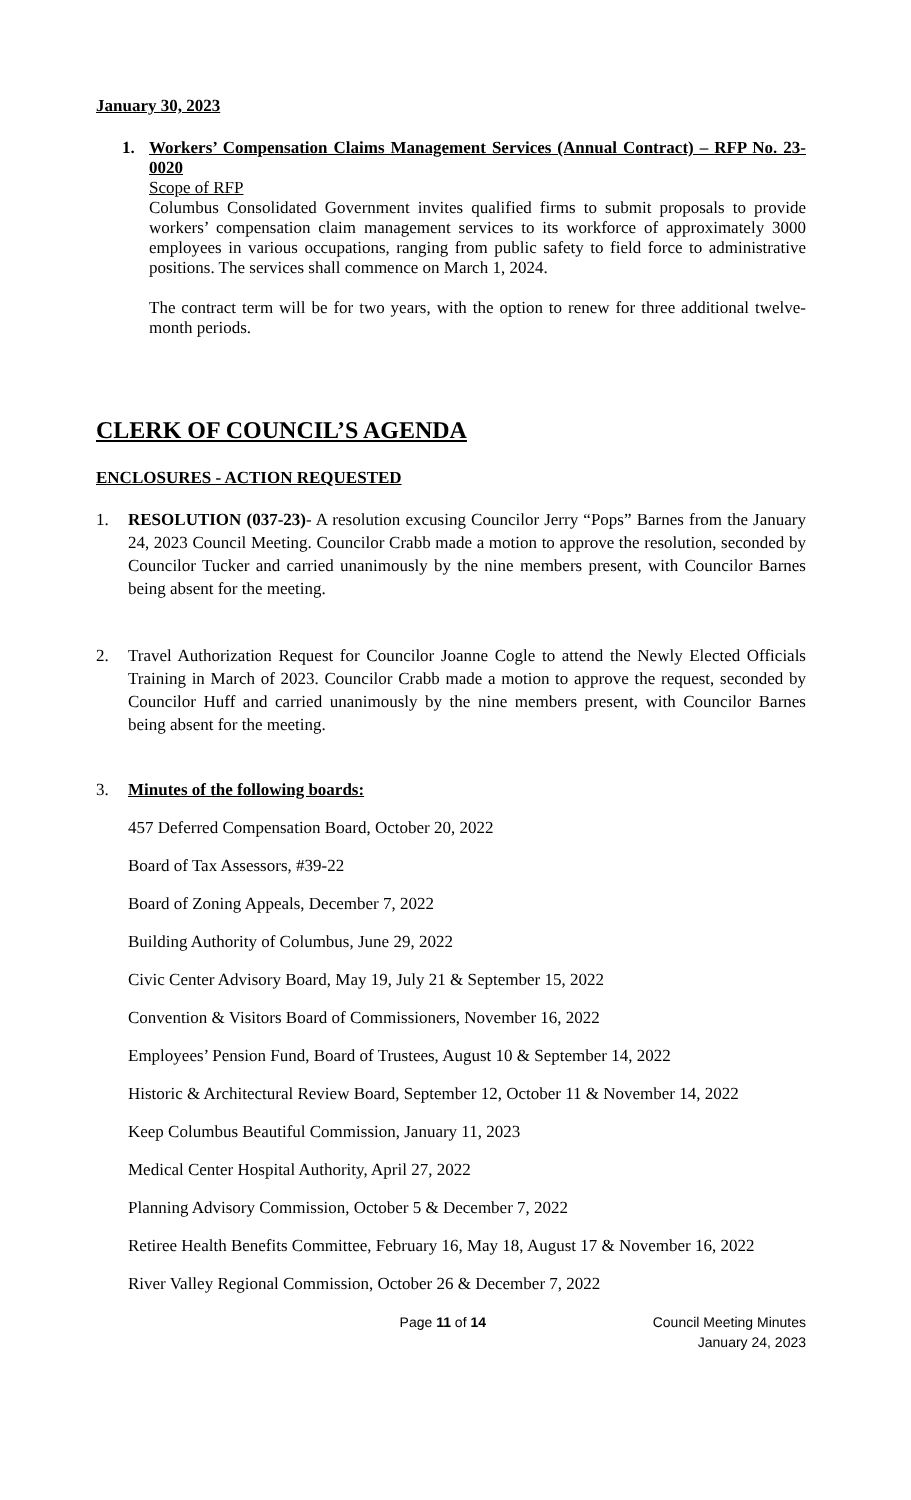January 30, 2023
1. Workers’ Compensation Claims Management Services (Annual Contract) – RFP No. 23-0020
Scope of RFP
Columbus Consolidated Government invites qualified firms to submit proposals to provide workers’ compensation claim management services to its workforce of approximately 3000 employees in various occupations, ranging from public safety to field force to administrative positions. The services shall commence on March 1, 2024.
The contract term will be for two years, with the option to renew for three additional twelve-month periods.
CLERK OF COUNCIL’S AGENDA
ENCLOSURES - ACTION REQUESTED
1. RESOLUTION (037-23)- A resolution excusing Councilor Jerry “Pops” Barnes from the January 24, 2023 Council Meeting. Councilor Crabb made a motion to approve the resolution, seconded by Councilor Tucker and carried unanimously by the nine members present, with Councilor Barnes being absent for the meeting.
2. Travel Authorization Request for Councilor Joanne Cogle to attend the Newly Elected Officials Training in March of 2023. Councilor Crabb made a motion to approve the request, seconded by Councilor Huff and carried unanimously by the nine members present, with Councilor Barnes being absent for the meeting.
3. Minutes of the following boards:
457 Deferred Compensation Board, October 20, 2022
Board of Tax Assessors, #39-22
Board of Zoning Appeals, December 7, 2022
Building Authority of Columbus, June 29, 2022
Civic Center Advisory Board, May 19, July 21 & September 15, 2022
Convention & Visitors Board of Commissioners, November 16, 2022
Employees’ Pension Fund, Board of Trustees, August 10 & September 14, 2022
Historic & Architectural Review Board, September 12, October 11 & November 14, 2022
Keep Columbus Beautiful Commission, January 11, 2023
Medical Center Hospital Authority, April 27, 2022
Planning Advisory Commission, October 5 & December 7, 2022
Retiree Health Benefits Committee, February 16, May 18, August 17 & November 16, 2022
River Valley Regional Commission, October 26 & December 7, 2022
Page 11 of 14 Council Meeting Minutes
January 24, 2023